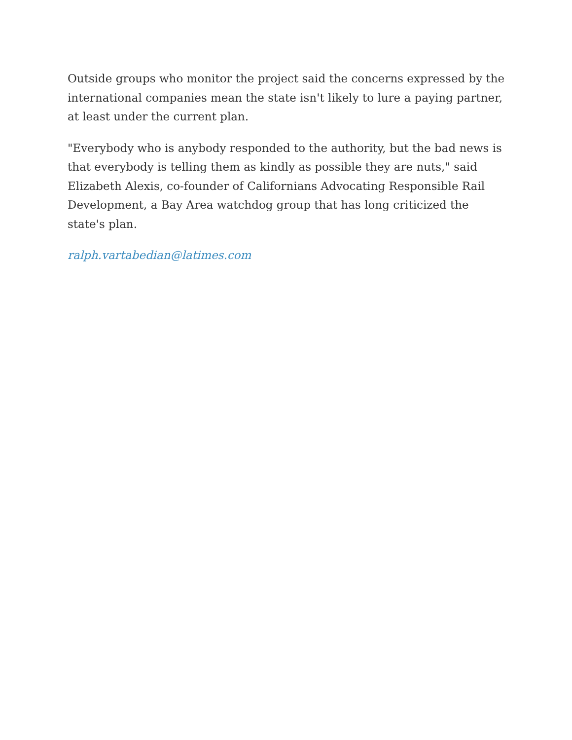Outside groups who monitor the project said the concerns expressed by the international companies mean the state isn't likely to lure a paying partner, at least under the current plan.
"Everybody who is anybody responded to the authority, but the bad news is that everybody is telling them as kindly as possible they are nuts," said Elizabeth Alexis, co-founder of Californians Advocating Responsible Rail Development, a Bay Area watchdog group that has long criticized the state's plan.
ralph.vartabedian@latimes.com